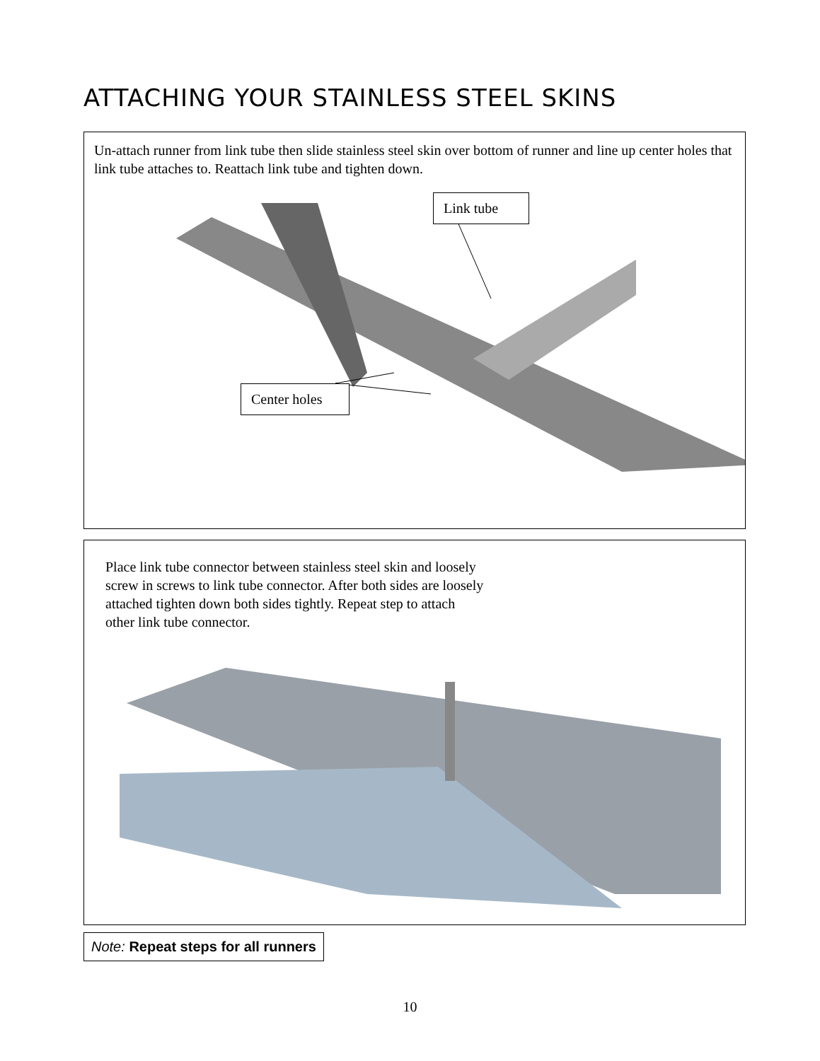ATTACHING YOUR STAINLESS STEEL SKINS
Un-attach runner from link tube then slide stainless steel skin over bottom of runner and line up center holes that link tube attaches to. Reattach link tube and tighten down.
Link tube
Center holes
Place link tube connector between stainless steel skin and loosely screw in screws to link tube connector. After both sides are loosely attached tighten down both sides tightly. Repeat step to attach other link tube connector.
Note: Repeat steps for all runners
10